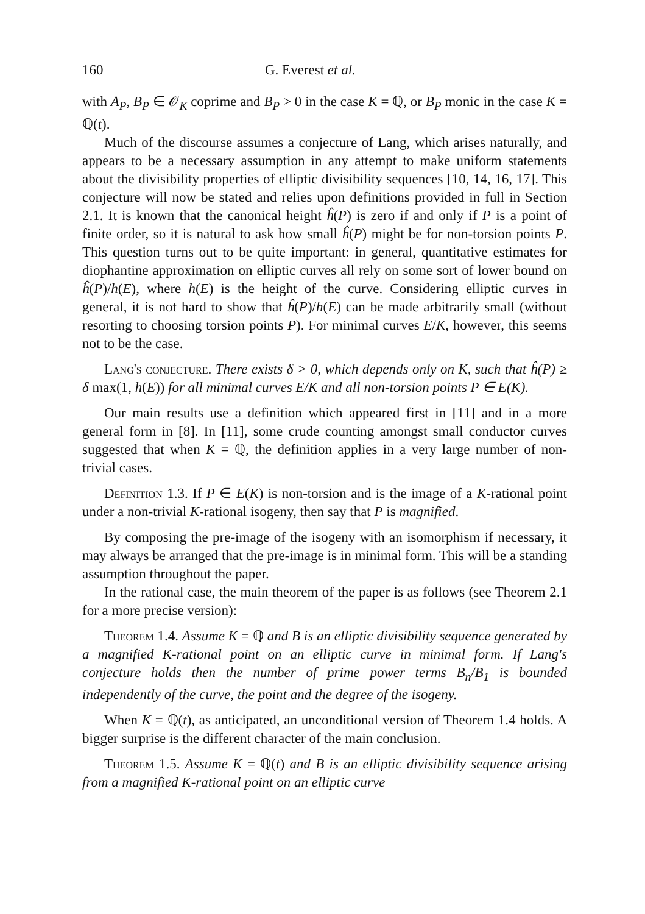160 G. Everest et al.
with A<sub>P</sub>, B<sub>P</sub> ∈ 𝒪<sub>K</sub> coprime and B<sub>P</sub> > 0 in the case K = ℚ, or B<sub>P</sub> monic in the case K = ℚ(t).
Much of the discourse assumes a conjecture of Lang, which arises naturally, and appears to be a necessary assumption in any attempt to make uniform statements about the divisibility properties of elliptic divisibility sequences [10, 14, 16, 17]. This conjecture will now be stated and relies upon definitions provided in full in Section 2.1. It is known that the canonical height ĥ(P) is zero if and only if P is a point of finite order, so it is natural to ask how small ĥ(P) might be for non-torsion points P. This question turns out to be quite important: in general, quantitative estimates for diophantine approximation on elliptic curves all rely on some sort of lower bound on ĥ(P)/h(E), where h(E) is the height of the curve. Considering elliptic curves in general, it is not hard to show that ĥ(P)/h(E) can be made arbitrarily small (without resorting to choosing torsion points P). For minimal curves E/K, however, this seems not to be the case.
Lang's conjecture. There exists δ > 0, which depends only on K, such that ĥ(P) ≥ δ max(1, h(E)) for all minimal curves E/K and all non-torsion points P ∈ E(K).
Our main results use a definition which appeared first in [11] and in a more general form in [8]. In [11], some crude counting amongst small conductor curves suggested that when K = ℚ, the definition applies in a very large number of non-trivial cases.
Definition 1.3. If P ∈ E(K) is non-torsion and is the image of a K-rational point under a non-trivial K-rational isogeny, then say that P is magnified.
By composing the pre-image of the isogeny with an isomorphism if necessary, it may always be arranged that the pre-image is in minimal form. This will be a standing assumption throughout the paper.
In the rational case, the main theorem of the paper is as follows (see Theorem 2.1 for a more precise version):
Theorem 1.4. Assume K = ℚ and B is an elliptic divisibility sequence generated by a magnified K-rational point on an elliptic curve in minimal form. If Lang's conjecture holds then the number of prime power terms B<sub>n</sub>/B<sub>1</sub> is bounded independently of the curve, the point and the degree of the isogeny.
When K = ℚ(t), as anticipated, an unconditional version of Theorem 1.4 holds. A bigger surprise is the different character of the main conclusion.
Theorem 1.5. Assume K = ℚ(t) and B is an elliptic divisibility sequence arising from a magnified K-rational point on an elliptic curve